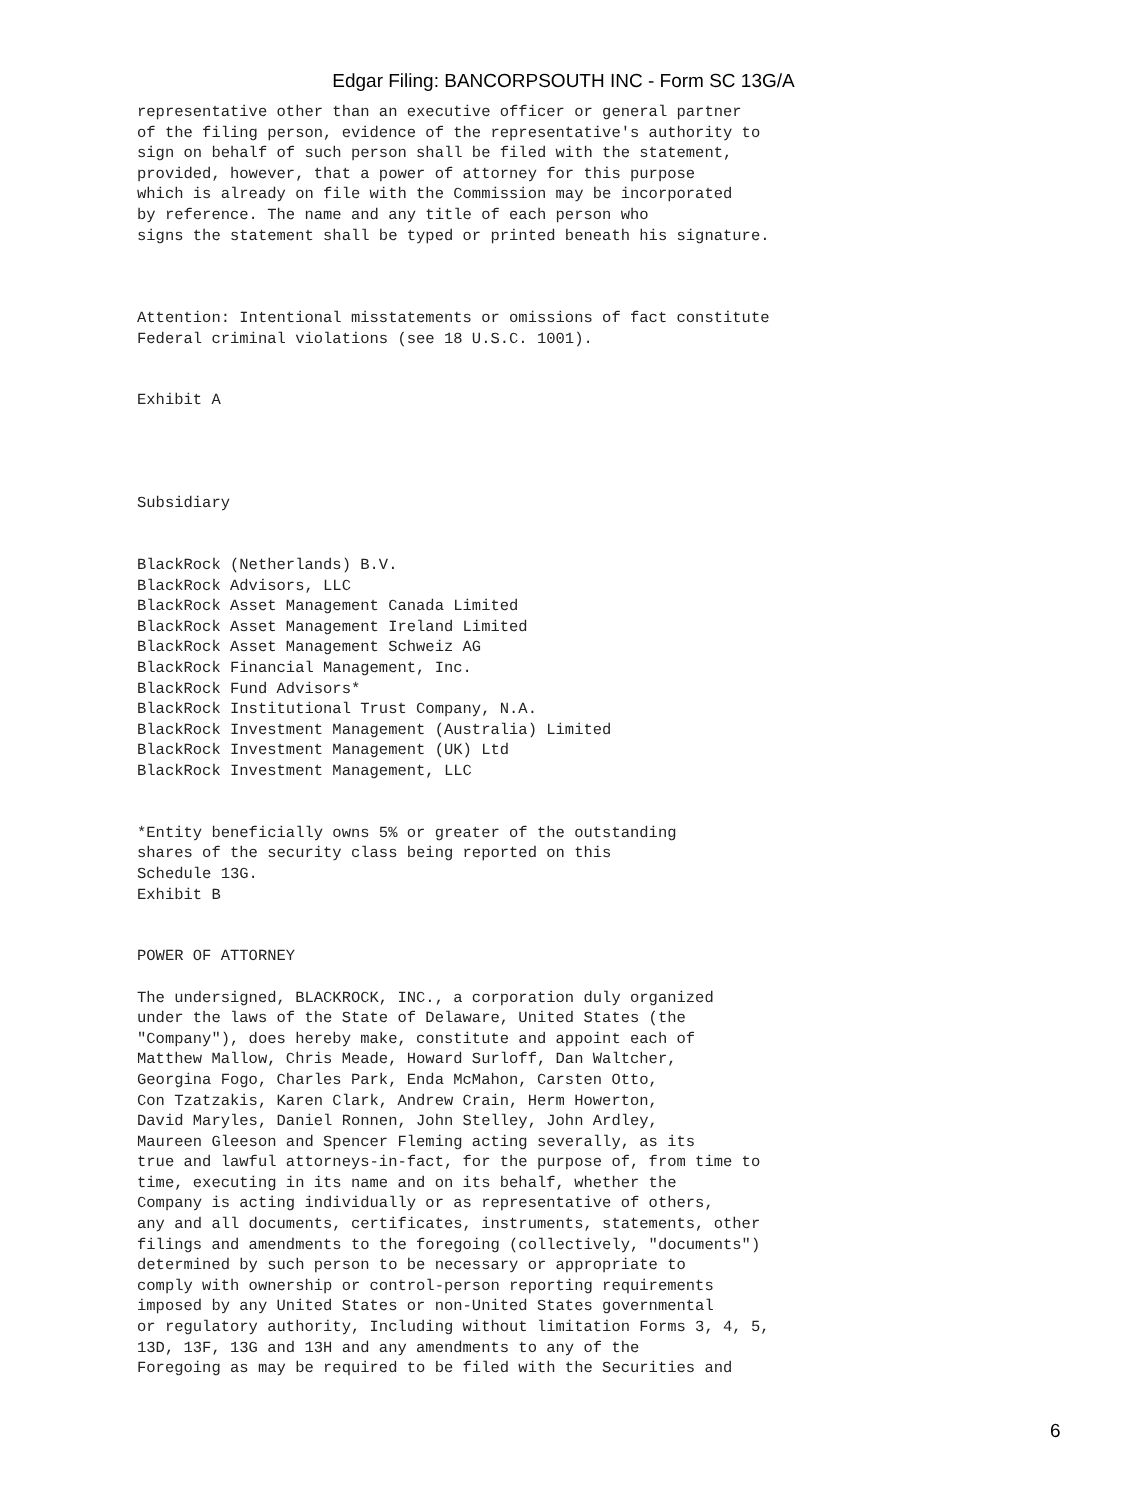Edgar Filing: BANCORPSOUTH INC - Form SC 13G/A
representative other than an executive officer or general partner
of the filing person, evidence of the representative's authority to
sign on behalf of such person shall be filed with the statement,
provided, however, that a power of attorney for this purpose
which is already on file with the Commission may be incorporated
by reference. The name and any title of each person who
signs the statement shall be typed or printed beneath his signature.



Attention: Intentional misstatements or omissions of fact constitute
Federal criminal violations (see 18 U.S.C. 1001).


Exhibit A




Subsidiary


BlackRock (Netherlands) B.V.
BlackRock Advisors, LLC
BlackRock Asset Management Canada Limited
BlackRock Asset Management Ireland Limited
BlackRock Asset Management Schweiz AG
BlackRock Financial Management, Inc.
BlackRock Fund Advisors*
BlackRock Institutional Trust Company, N.A.
BlackRock Investment Management (Australia) Limited
BlackRock Investment Management (UK) Ltd
BlackRock Investment Management, LLC


*Entity beneficially owns 5% or greater of the outstanding
shares of the security class being reported on this
Schedule 13G.
Exhibit B


POWER OF ATTORNEY

The undersigned, BLACKROCK, INC., a corporation duly organized
under the laws of the State of Delaware, United States (the
"Company"), does hereby make, constitute and appoint each of
Matthew Mallow, Chris Meade, Howard Surloff, Dan Waltcher,
Georgina Fogo, Charles Park, Enda McMahon, Carsten Otto,
Con Tzatzakis, Karen Clark, Andrew Crain, Herm Howerton,
David Maryles, Daniel Ronnen, John Stelley, John Ardley,
Maureen Gleeson and Spencer Fleming acting severally, as its
true and lawful attorneys-in-fact, for the purpose of, from time to
time, executing in its name and on its behalf, whether the
Company is acting individually or as representative of others,
any and all documents, certificates, instruments, statements, other
filings and amendments to the foregoing (collectively, "documents")
determined by such person to be necessary or appropriate to
comply with ownership or control-person reporting requirements
imposed by any United States or non-United States governmental
or regulatory authority, Including without limitation Forms 3, 4, 5,
13D, 13F, 13G and 13H and any amendments to any of the
Foregoing as may be required to be filed with the Securities and
6